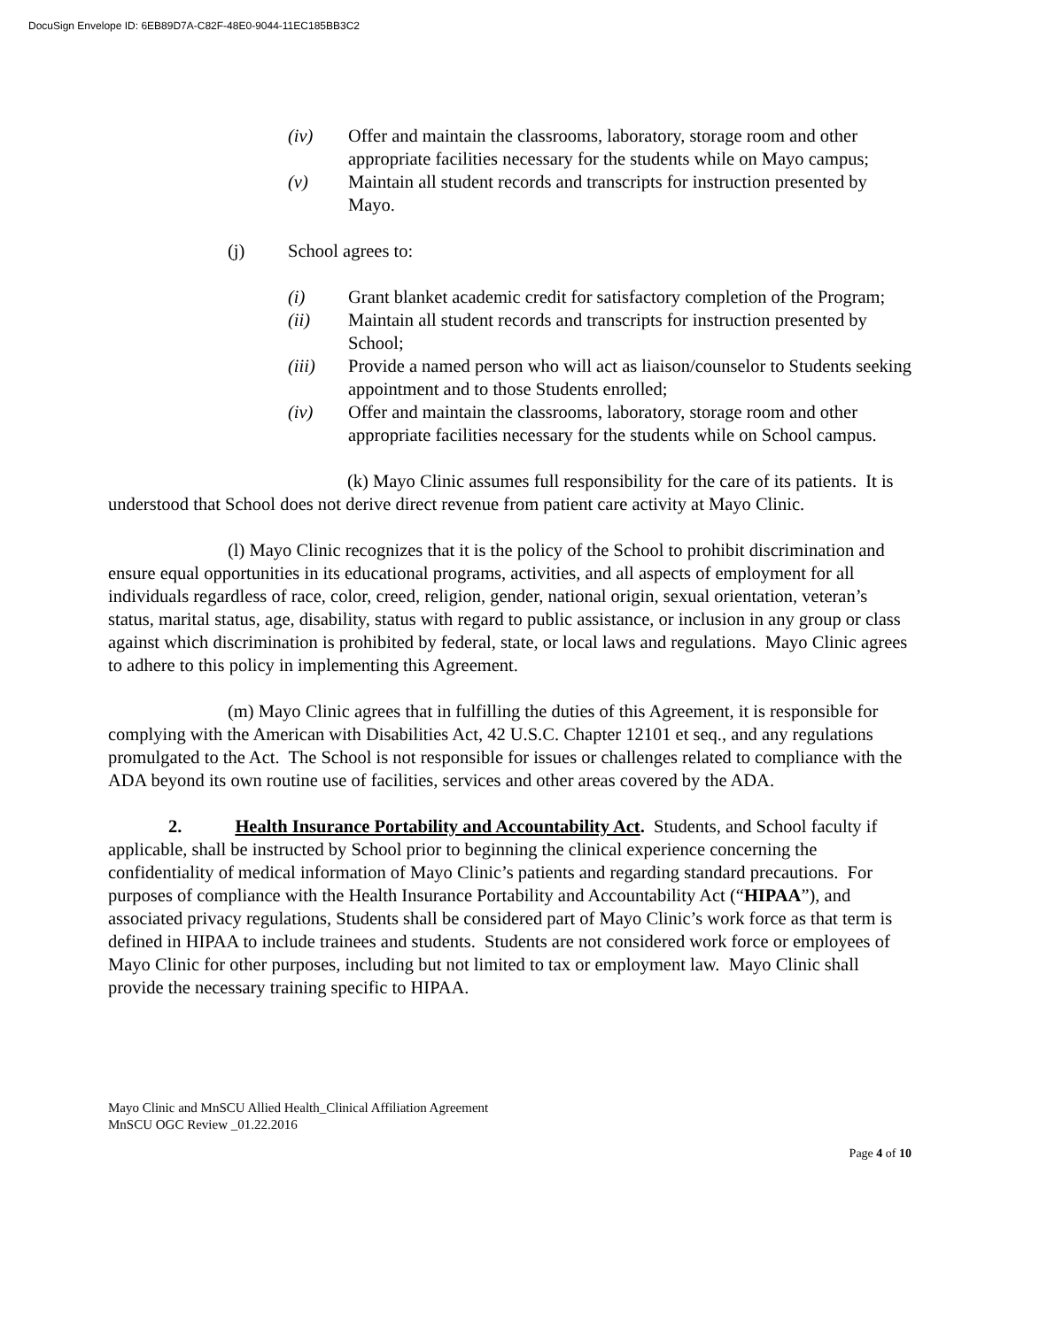DocuSign Envelope ID: 6EB89D7A-C82F-48E0-9044-11EC185BB3C2
(iv) Offer and maintain the classrooms, laboratory, storage room and other appropriate facilities necessary for the students while on Mayo campus;
(v) Maintain all student records and transcripts for instruction presented by Mayo.
(j) School agrees to:
(i) Grant blanket academic credit for satisfactory completion of the Program;
(ii) Maintain all student records and transcripts for instruction presented by School;
(iii) Provide a named person who will act as liaison/counselor to Students seeking appointment and to those Students enrolled;
(iv) Offer and maintain the classrooms, laboratory, storage room and other appropriate facilities necessary for the students while on School campus.
(k) Mayo Clinic assumes full responsibility for the care of its patients. It is understood that School does not derive direct revenue from patient care activity at Mayo Clinic.
(l) Mayo Clinic recognizes that it is the policy of the School to prohibit discrimination and ensure equal opportunities in its educational programs, activities, and all aspects of employment for all individuals regardless of race, color, creed, religion, gender, national origin, sexual orientation, veteran’s status, marital status, age, disability, status with regard to public assistance, or inclusion in any group or class against which discrimination is prohibited by federal, state, or local laws and regulations. Mayo Clinic agrees to adhere to this policy in implementing this Agreement.
(m) Mayo Clinic agrees that in fulfilling the duties of this Agreement, it is responsible for complying with the American with Disabilities Act, 42 U.S.C. Chapter 12101 et seq., and any regulations promulgated to the Act. The School is not responsible for issues or challenges related to compliance with the ADA beyond its own routine use of facilities, services and other areas covered by the ADA.
2. Health Insurance Portability and Accountability Act. Students, and School faculty if applicable, shall be instructed by School prior to beginning the clinical experience concerning the confidentiality of medical information of Mayo Clinic’s patients and regarding standard precautions. For purposes of compliance with the Health Insurance Portability and Accountability Act (“HIPAA”), and associated privacy regulations, Students shall be considered part of Mayo Clinic’s work force as that term is defined in HIPAA to include trainees and students. Students are not considered work force or employees of Mayo Clinic for other purposes, including but not limited to tax or employment law. Mayo Clinic shall provide the necessary training specific to HIPAA.
Mayo Clinic and MnSCU Allied Health_Clinical Affiliation Agreement
MnSCU OGC Review _01.22.2016
Page 4 of 10